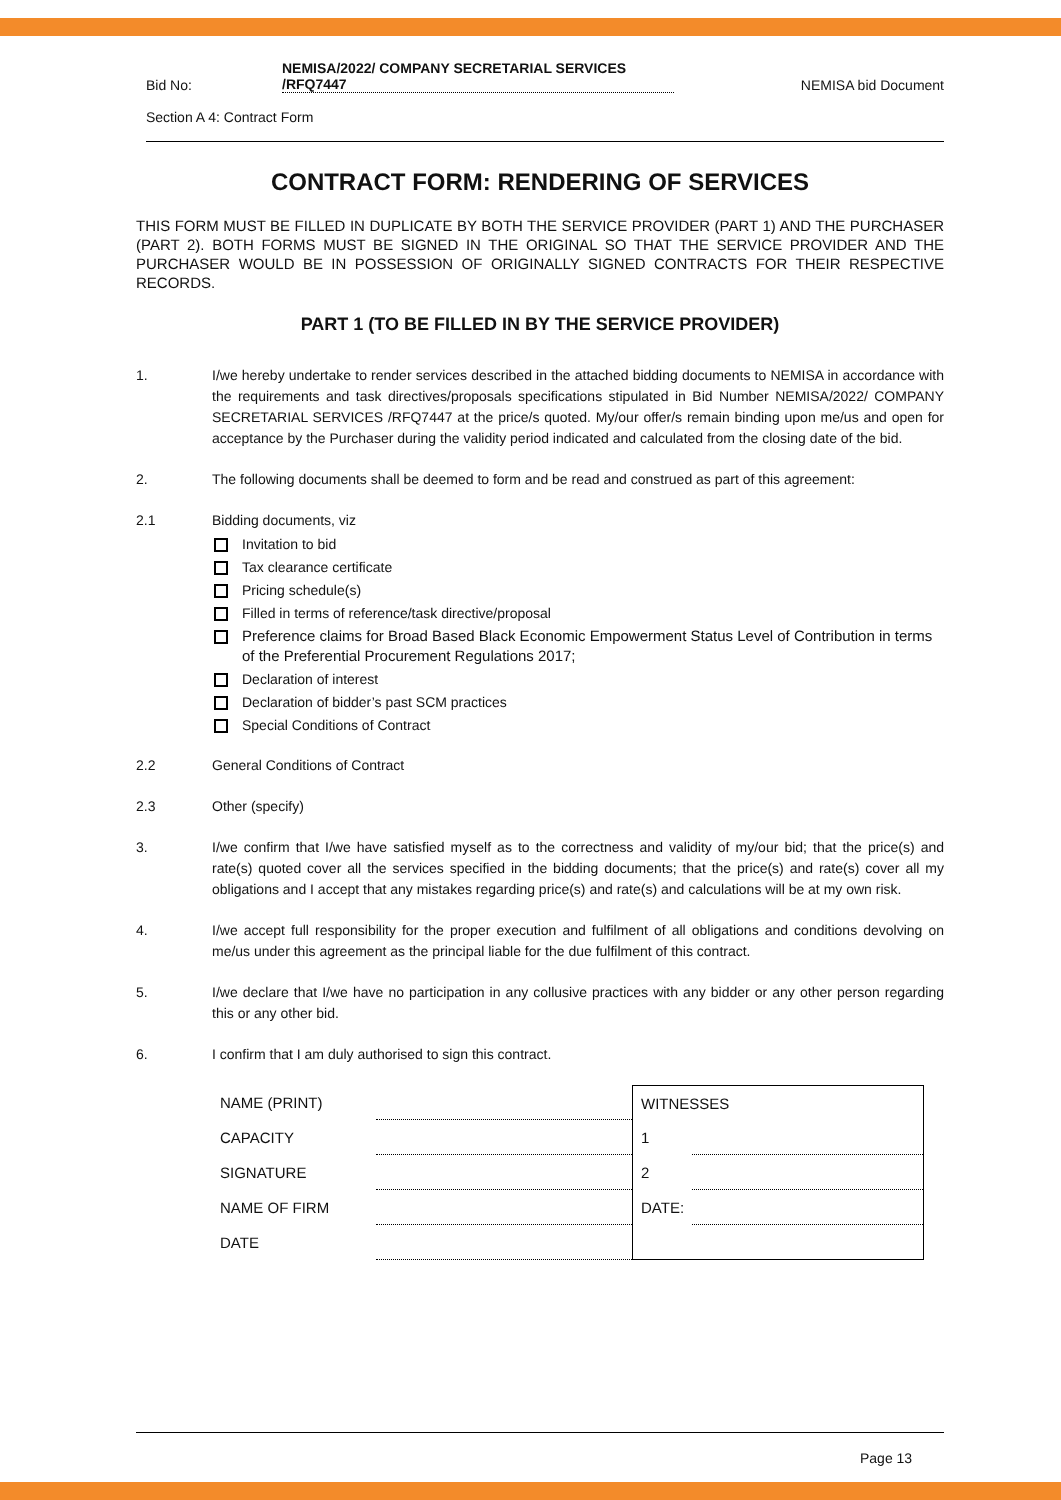Bid No:
NEMISA/2022/ COMPANY SECRETARIAL SERVICES
/RFQ7447
NEMISA bid Document
Section A 4: Contract Form
CONTRACT FORM: RENDERING OF SERVICES
THIS FORM MUST BE FILLED IN DUPLICATE BY BOTH THE SERVICE PROVIDER (PART 1) AND THE PURCHASER (PART 2). BOTH FORMS MUST BE SIGNED IN THE ORIGINAL SO THAT THE SERVICE PROVIDER AND THE PURCHASER WOULD BE IN POSSESSION OF ORIGINALLY SIGNED CONTRACTS FOR THEIR RESPECTIVE RECORDS.
PART 1 (TO BE FILLED IN BY THE SERVICE PROVIDER)
1. I/we hereby undertake to render services described in the attached bidding documents to NEMISA in accordance with the requirements and task directives/proposals specifications stipulated in Bid Number NEMISA/2022/ COMPANY SECRETARIAL SERVICES /RFQ7447 at the price/s quoted. My/our offer/s remain binding upon me/us and open for acceptance by the Purchaser during the validity period indicated and calculated from the closing date of the bid.
2. The following documents shall be deemed to form and be read and construed as part of this agreement:
2.1 Bidding documents, viz
Invitation to bid
Tax clearance certificate
Pricing schedule(s)
Filled in terms of reference/task directive/proposal
Preference claims for Broad Based Black Economic Empowerment Status Level of Contribution in terms of the Preferential Procurement Regulations 2017;
Declaration of interest
Declaration of bidder’s past SCM practices
Special Conditions of Contract
2.2 General Conditions of Contract
2.3 Other (specify)
3. I/we confirm that I/we have satisfied myself as to the correctness and validity of my/our bid; that the price(s) and rate(s) quoted cover all the services specified in the bidding documents; that the price(s) and rate(s) cover all my obligations and I accept that any mistakes regarding price(s) and rate(s) and calculations will be at my own risk.
4. I/we accept full responsibility for the proper execution and fulfilment of all obligations and conditions devolving on me/us under this agreement as the principal liable for the due fulfilment of this contract.
5. I/we declare that I/we have no participation in any collusive practices with any bidder or any other person regarding this or any other bid.
6. I confirm that I am duly authorised to sign this contract.
| NAME (PRINT) | |
| CAPACITY | |
| SIGNATURE | |
| NAME OF FIRM | |
| DATE | |
| WITNESSES | |
| 1 | |
| 2 | |
| DATE: | |
Page 13